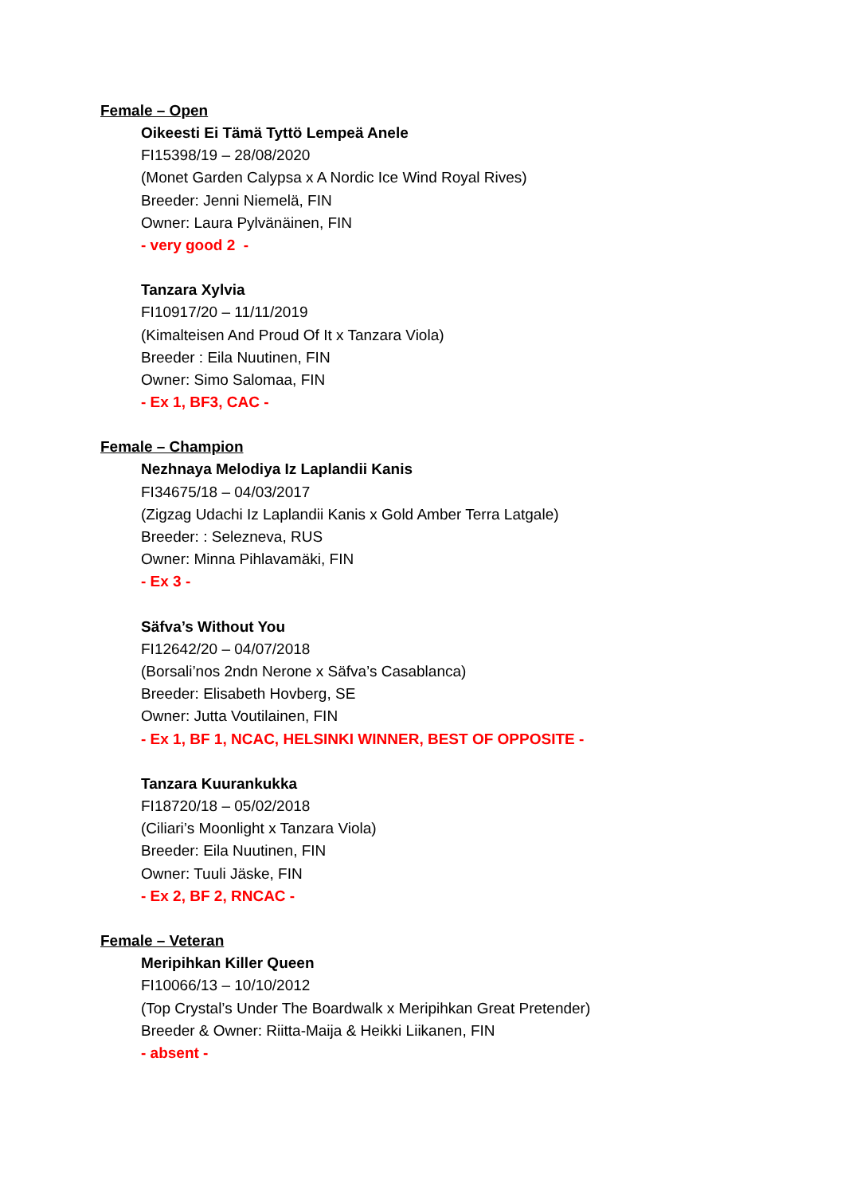Female – Open
Oikeesti Ei Tämä Tyttö Lempeä Anele
FI15398/19 – 28/08/2020
(Monet Garden Calypsa x A Nordic Ice Wind Royal Rives)
Breeder: Jenni Niemelä, FIN
Owner: Laura Pylvänäinen, FIN
- very good 2 -
Tanzara Xylvia
FI10917/20 – 11/11/2019
(Kimalteisen And Proud Of It x Tanzara Viola)
Breeder : Eila Nuutinen, FIN
Owner: Simo Salomaa, FIN
- Ex 1, BF3, CAC -
Female – Champion
Nezhnaya Melodiya Iz Laplandii Kanis
FI34675/18 – 04/03/2017
(Zigzag Udachi Iz Laplandii Kanis x Gold Amber Terra Latgale)
Breeder: : Selezneva, RUS
Owner: Minna Pihlavamäki, FIN
- Ex 3 -
Säfva’s Without You
FI12642/20 – 04/07/2018
(Borsali’nos 2ndn Nerone x Säfva’s Casablanca)
Breeder: Elisabeth Hovberg, SE
Owner: Jutta Voutilainen, FIN
- Ex 1, BF 1, NCAC, HELSINKI WINNER, BEST OF OPPOSITE -
Tanzara Kuurankukka
FI18720/18 – 05/02/2018
(Ciliari’s Moonlight x Tanzara Viola)
Breeder: Eila Nuutinen, FIN
Owner: Tuuli Jäske, FIN
- Ex 2, BF 2, RNCAC -
Female – Veteran
Meripihkan Killer Queen
FI10066/13 – 10/10/2012
(Top Crystal’s Under The Boardwalk x Meripihkan Great Pretender)
Breeder & Owner: Riitta-Maija & Heikki Liikanen, FIN
- absent -